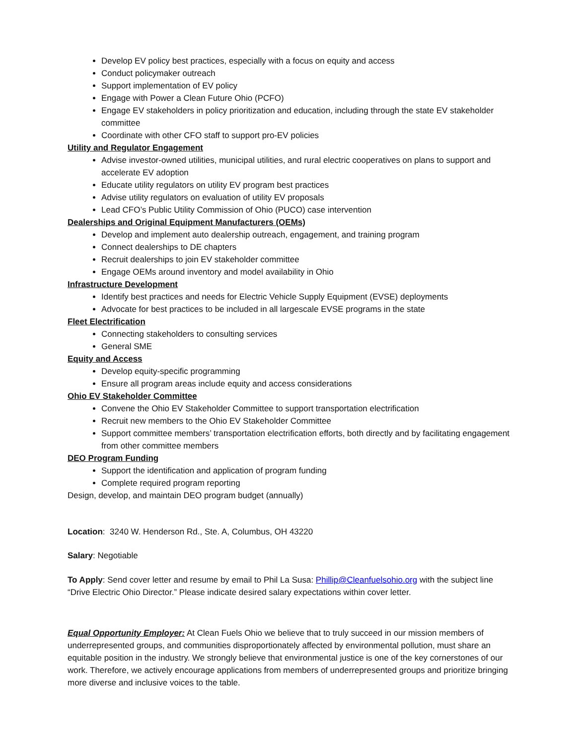Develop EV policy best practices, especially with a focus on equity and access
Conduct policymaker outreach
Support implementation of EV policy
Engage with Power a Clean Future Ohio (PCFO)
Engage EV stakeholders in policy prioritization and education, including through the state EV stakeholder committee
Coordinate with other CFO staff to support pro-EV policies
Utility and Regulator Engagement
Advise investor-owned utilities, municipal utilities, and rural electric cooperatives on plans to support and accelerate EV adoption
Educate utility regulators on utility EV program best practices
Advise utility regulators on evaluation of utility EV proposals
Lead CFO’s Public Utility Commission of Ohio (PUCO) case intervention
Dealerships and Original Equipment Manufacturers (OEMs)
Develop and implement auto dealership outreach, engagement, and training program
Connect dealerships to DE chapters
Recruit dealerships to join EV stakeholder committee
Engage OEMs around inventory and model availability in Ohio
Infrastructure Development
Identify best practices and needs for Electric Vehicle Supply Equipment (EVSE) deployments
Advocate for best practices to be included in all largescale EVSE programs in the state
Fleet Electrification
Connecting stakeholders to consulting services
General SME
Equity and Access
Develop equity-specific programming
Ensure all program areas include equity and access considerations
Ohio EV Stakeholder Committee
Convene the Ohio EV Stakeholder Committee to support transportation electrification
Recruit new members to the Ohio EV Stakeholder Committee
Support committee members’ transportation electrification efforts, both directly and by facilitating engagement from other committee members
DEO Program Funding
Support the identification and application of program funding
Complete required program reporting
Design, develop, and maintain DEO program budget (annually)
Location: 3240 W. Henderson Rd., Ste. A, Columbus, OH 43220
Salary: Negotiable
To Apply: Send cover letter and resume by email to Phil La Susa: Phillip@Cleanfuelsohio.org with the subject line “Drive Electric Ohio Director.” Please indicate desired salary expectations within cover letter.
Equal Opportunity Employer: At Clean Fuels Ohio we believe that to truly succeed in our mission members of underrepresented groups, and communities disproportionately affected by environmental pollution, must share an equitable position in the industry. We strongly believe that environmental justice is one of the key cornerstones of our work. Therefore, we actively encourage applications from members of underrepresented groups and prioritize bringing more diverse and inclusive voices to the table.